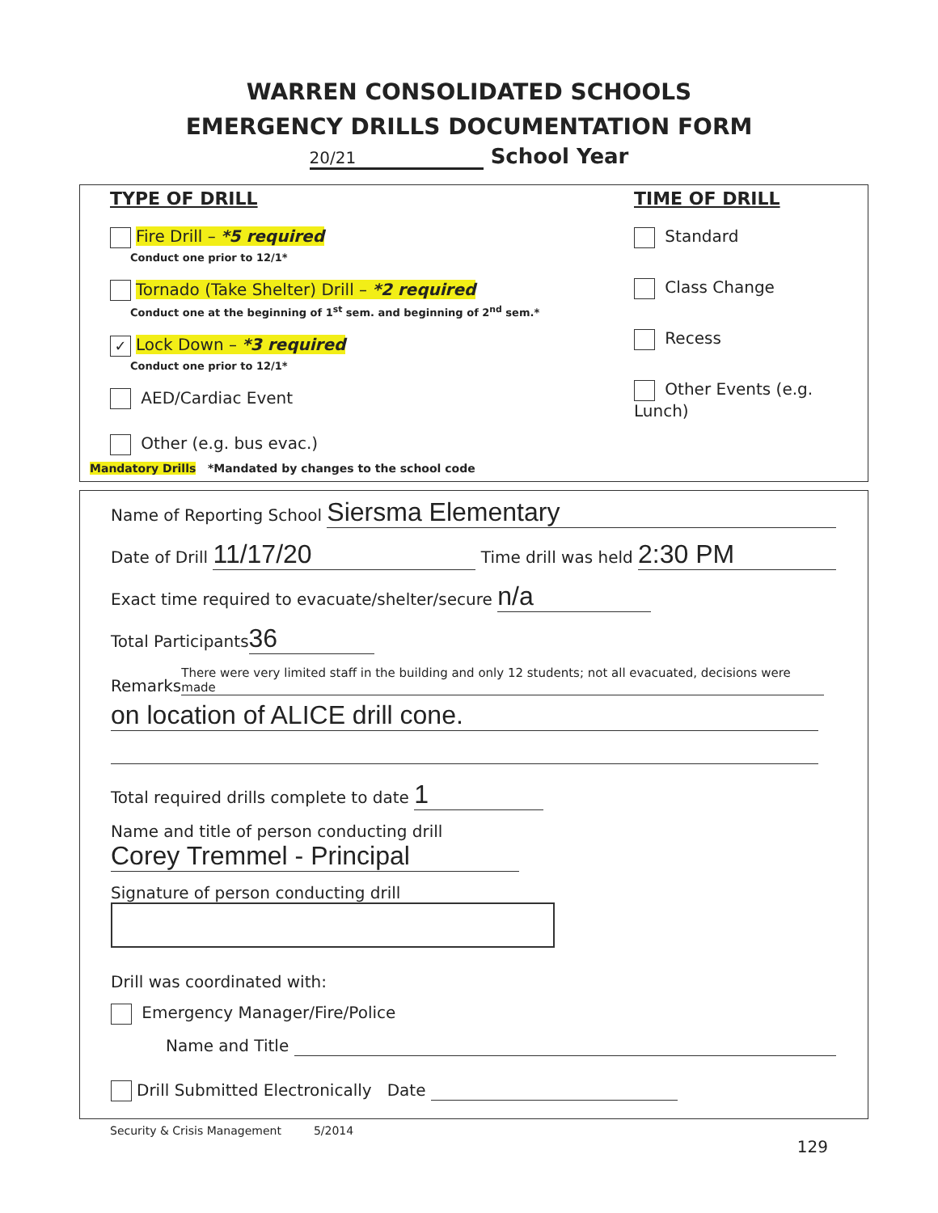WARREN CONSOLIDATED SCHOOLS
EMERGENCY DRILLS DOCUMENTATION FORM
20/21 School Year
TYPE OF DRILL
Fire Drill – *5 required
Conduct one prior to 12/1*
Tornado (Take Shelter) Drill – *2 required
Conduct one at the beginning of 1<sup>st</sup> sem. and beginning of 2<sup>nd</sup> sem.*
✓ Lock Down – *3 required
Conduct one prior to 12/1*
AED/Cardiac Event
Other (e.g. bus evac.)
Mandatory Drills *Mandated by changes to the school code
TIME OF DRILL
Standard
Class Change
Recess
Other Events (e.g. Lunch)
Name of Reporting School Siersma Elementary
Date of Drill 11/17/20 Time drill was held 2:30 PM
Exact time required to evacuate/shelter/secure n/a
Total Participants 36
Remarks There were very limited staff in the building and only 12 students; not all evacuated, decisions were made
on location of ALICE drill cone.
Total required drills complete to date 1
Name and title of person conducting drill Corey Tremmel - Principal
Signature of person conducting drill
Drill was coordinated with:
Emergency Manager/Fire/Police
Name and Title
Drill Submitted Electronically Date
Security & Crisis Management 5/2014
129